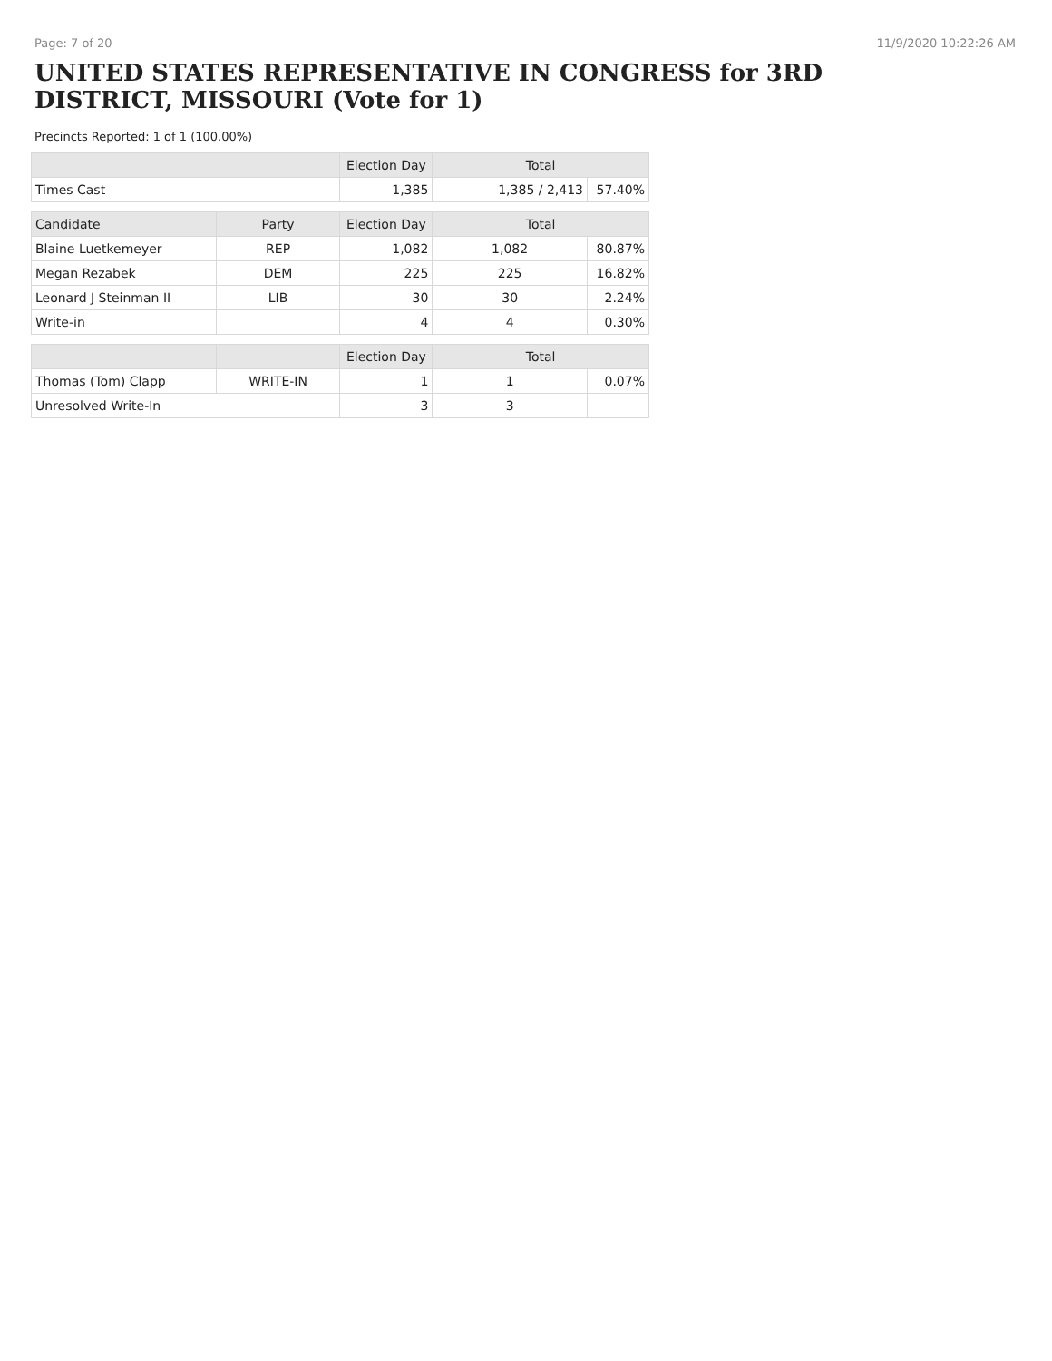Page: 7 of 20 11/9/2020 10:22:26 AM
UNITED STATES REPRESENTATIVE IN CONGRESS for 3RD DISTRICT, MISSOURI (Vote for 1)
Precincts Reported: 1 of 1 (100.00%)
| | | Election Day | Total | |
| --- | --- | --- | --- | --- |
| Times Cast | | 1,385 | 1,385 / 2,413 | 57.40% |
| Candidate | Party | Election Day | Total | |
| Blaine Luetkemeyer | REP | 1,082 | 1,082 | 80.87% |
| Megan Rezabek | DEM | 225 | 225 | 16.82% |
| Leonard J Steinman II | LIB | 30 | 30 | 2.24% |
| Write-in | | 4 | 4 | 0.30% |
| | | Election Day | Total | |
| Thomas (Tom) Clapp | WRITE-IN | 1 | 1 | 0.07% |
| Unresolved Write-In | | 3 | 3 | |